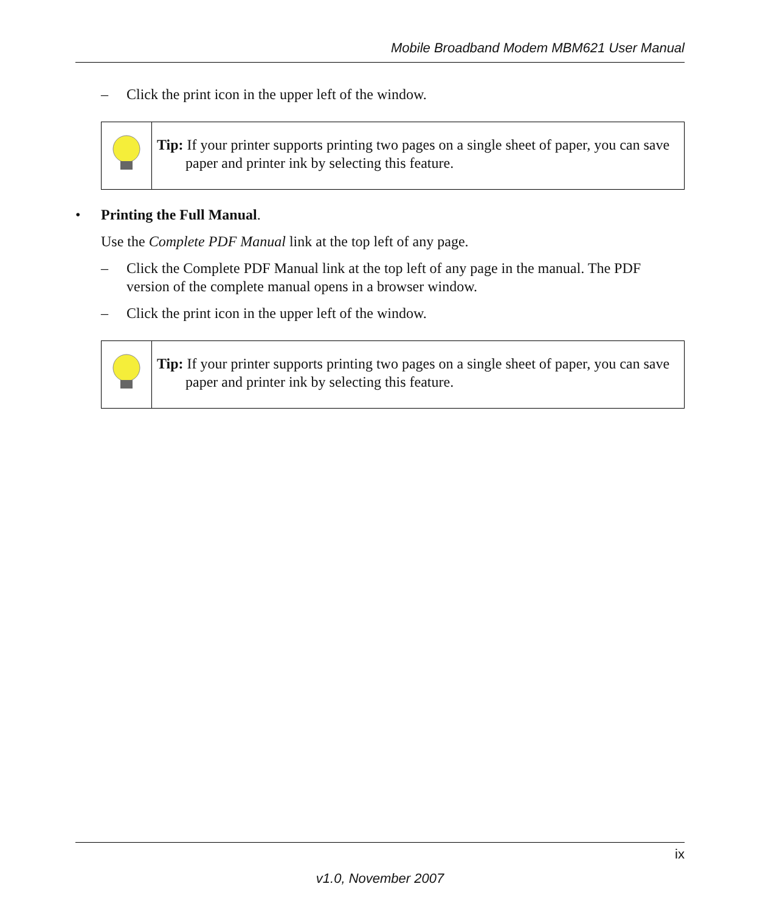Mobile Broadband Modem MBM621 User Manual
– Click the print icon in the upper left of the window.
Tip: If your printer supports printing two pages on a single sheet of paper, you can save paper and printer ink by selecting this feature.
• Printing the Full Manual.
Use the Complete PDF Manual link at the top left of any page.
– Click the Complete PDF Manual link at the top left of any page in the manual. The PDF version of the complete manual opens in a browser window.
– Click the print icon in the upper left of the window.
Tip: If your printer supports printing two pages on a single sheet of paper, you can save paper and printer ink by selecting this feature.
ix
v1.0, November 2007